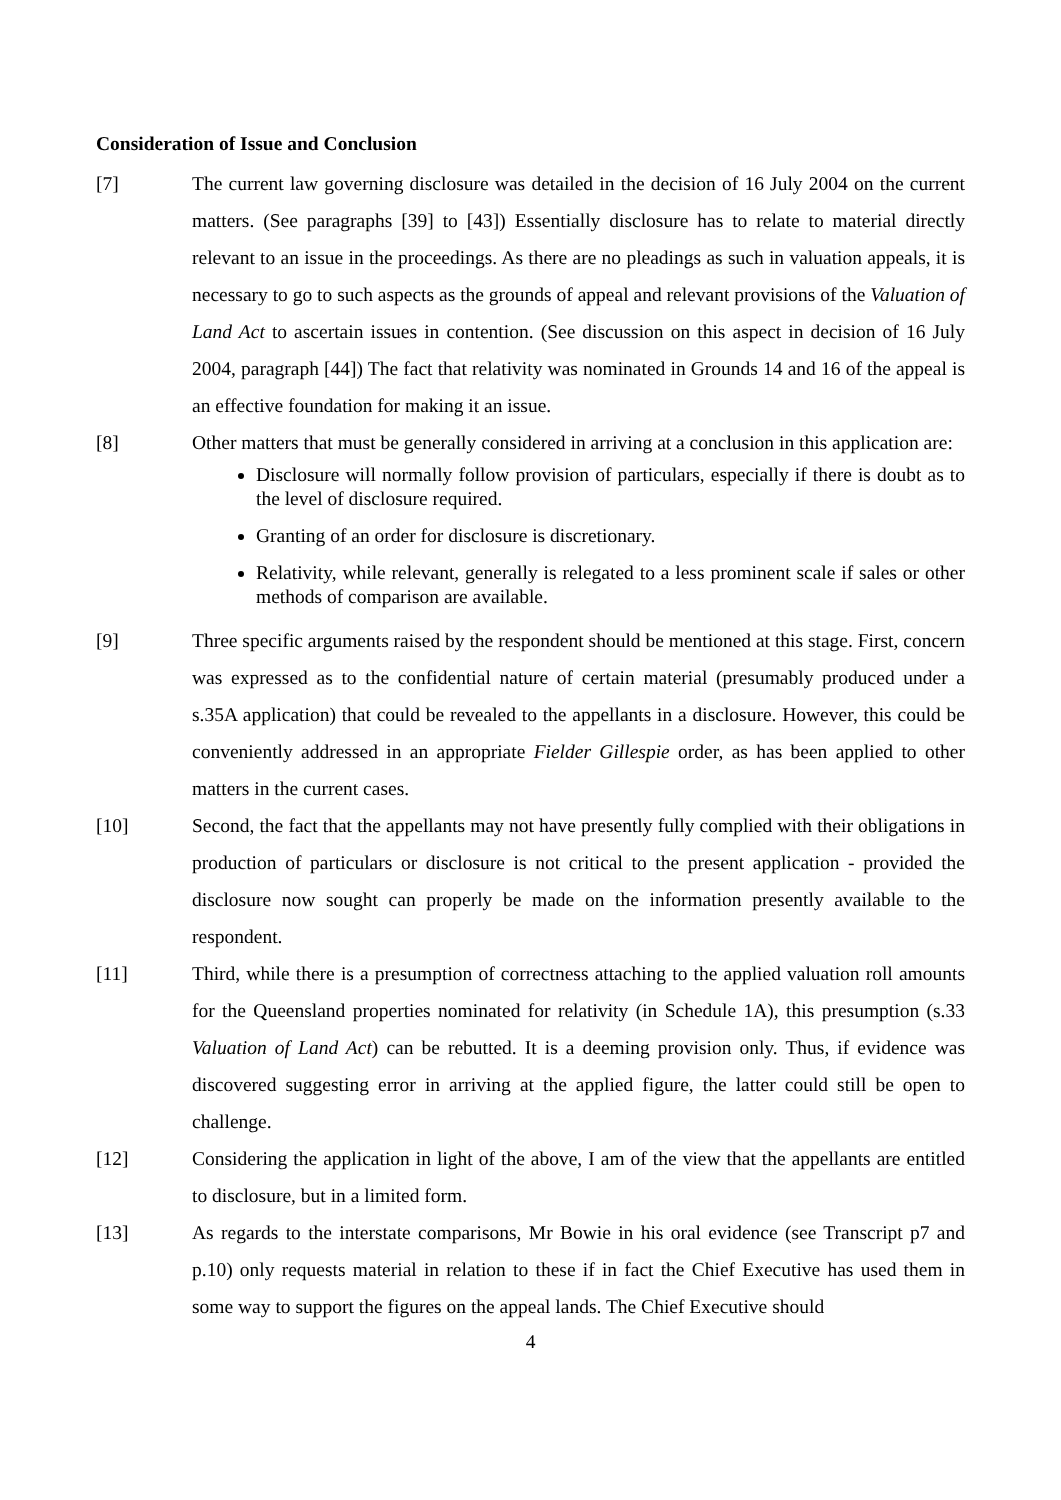Consideration of Issue and Conclusion
[7] The current law governing disclosure was detailed in the decision of 16 July 2004 on the current matters. (See paragraphs [39] to [43]) Essentially disclosure has to relate to material directly relevant to an issue in the proceedings. As there are no pleadings as such in valuation appeals, it is necessary to go to such aspects as the grounds of appeal and relevant provisions of the Valuation of Land Act to ascertain issues in contention. (See discussion on this aspect in decision of 16 July 2004, paragraph [44]) The fact that relativity was nominated in Grounds 14 and 16 of the appeal is an effective foundation for making it an issue.
[8] Other matters that must be generally considered in arriving at a conclusion in this application are:
Disclosure will normally follow provision of particulars, especially if there is doubt as to the level of disclosure required.
Granting of an order for disclosure is discretionary.
Relativity, while relevant, generally is relegated to a less prominent scale if sales or other methods of comparison are available.
[9] Three specific arguments raised by the respondent should be mentioned at this stage. First, concern was expressed as to the confidential nature of certain material (presumably produced under a s.35A application) that could be revealed to the appellants in a disclosure. However, this could be conveniently addressed in an appropriate Fielder Gillespie order, as has been applied to other matters in the current cases.
[10] Second, the fact that the appellants may not have presently fully complied with their obligations in production of particulars or disclosure is not critical to the present application - provided the disclosure now sought can properly be made on the information presently available to the respondent.
[11] Third, while there is a presumption of correctness attaching to the applied valuation roll amounts for the Queensland properties nominated for relativity (in Schedule 1A), this presumption (s.33 Valuation of Land Act) can be rebutted. It is a deeming provision only. Thus, if evidence was discovered suggesting error in arriving at the applied figure, the latter could still be open to challenge.
[12] Considering the application in light of the above, I am of the view that the appellants are entitled to disclosure, but in a limited form.
[13] As regards to the interstate comparisons, Mr Bowie in his oral evidence (see Transcript p7 and p.10) only requests material in relation to these if in fact the Chief Executive has used them in some way to support the figures on the appeal lands. The Chief Executive should
4